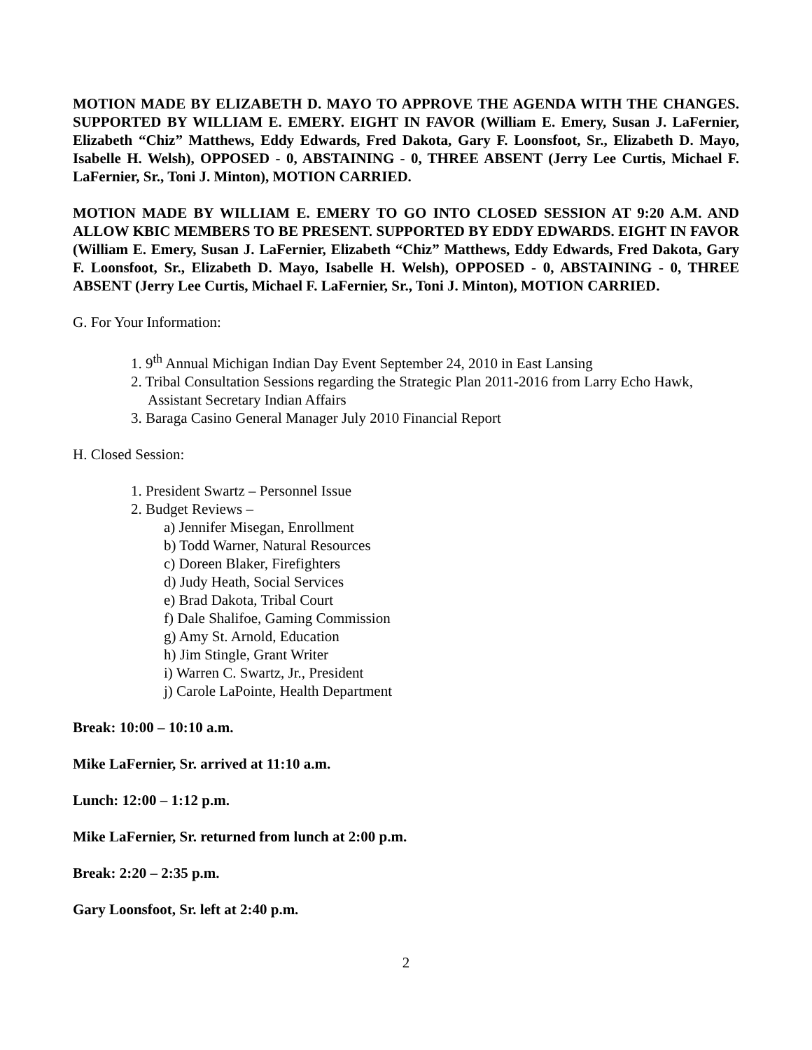MOTION MADE BY ELIZABETH D. MAYO TO APPROVE THE AGENDA WITH THE CHANGES. SUPPORTED BY WILLIAM E. EMERY. EIGHT IN FAVOR (William E. Emery, Susan J. LaFernier, Elizabeth “Chiz” Matthews, Eddy Edwards, Fred Dakota, Gary F. Loonsfoot, Sr., Elizabeth D. Mayo, Isabelle H. Welsh), OPPOSED - 0, ABSTAINING - 0, THREE ABSENT (Jerry Lee Curtis, Michael F. LaFernier, Sr., Toni J. Minton), MOTION CARRIED.
MOTION MADE BY WILLIAM E. EMERY TO GO INTO CLOSED SESSION AT 9:20 A.M. AND ALLOW KBIC MEMBERS TO BE PRESENT. SUPPORTED BY EDDY EDWARDS. EIGHT IN FAVOR (William E. Emery, Susan J. LaFernier, Elizabeth “Chiz” Matthews, Eddy Edwards, Fred Dakota, Gary F. Loonsfoot, Sr., Elizabeth D. Mayo, Isabelle H. Welsh), OPPOSED - 0, ABSTAINING - 0, THREE ABSENT (Jerry Lee Curtis, Michael F. LaFernier, Sr., Toni J. Minton), MOTION CARRIED.
G. For Your Information:
1. 9<sup>th</sup> Annual Michigan Indian Day Event September 24, 2010 in East Lansing
2. Tribal Consultation Sessions regarding the Strategic Plan 2011-2016 from Larry Echo Hawk, Assistant Secretary Indian Affairs
3. Baraga Casino General Manager July 2010 Financial Report
H. Closed Session:
1. President Swartz – Personnel Issue
2. Budget Reviews –
a) Jennifer Misegan, Enrollment
b) Todd Warner, Natural Resources
c) Doreen Blaker, Firefighters
d) Judy Heath, Social Services
e) Brad Dakota, Tribal Court
f) Dale Shalifoe, Gaming Commission
g) Amy St. Arnold, Education
h) Jim Stingle, Grant Writer
i) Warren C. Swartz, Jr., President
j) Carole LaPointe, Health Department
Break: 10:00 – 10:10 a.m.
Mike LaFernier, Sr. arrived at 11:10 a.m.
Lunch: 12:00 – 1:12 p.m.
Mike LaFernier, Sr. returned from lunch at 2:00 p.m.
Break: 2:20 – 2:35 p.m.
Gary Loonsfoot, Sr. left at 2:40 p.m.
2